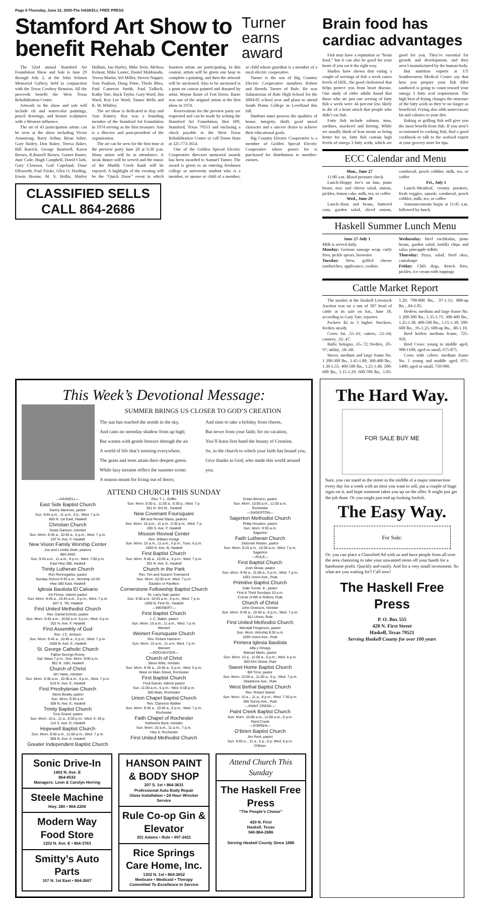Page 6-Thursday, June 23, 2005-The HASKELL FREE PRESS
Stamford Art Show to benefit Rehab Center
Turner earns award
The 32nd annual Stamford Art Foundation Show and Sale is June 29 through July 2, at the John Selmon Memorial Gallery, held in conjunction with the Texas Cowboy Reunion. All the proceeds benefit the West Texas Rehabilitation Center.
Artwork in the show and sale will include oil and watercolor paintings, pencil drawings, and bronze sculptures with a Western influence.
The art of 43 participation artists can be seen at the show including Victor Armstrong, Barry Arthur, Brian Asher, Gary Bailey, Don Baker, Teresa Baker, Bill Barrick, George Boutwell, Karen Brown, R.Russell Brown, Garnet Buster, June Cade, Hugh Campbell, David Clark, Gary Clawson, Gail Copeland, Dane Ellsworth, Paul Friske, Glen O. Harding, Erwin Hearne, M. S. Hollis, Shirley Hullum, Jan Hurley, Mike Irvin, Melissa Kohout, Mike Lanier, Daniel Maldanado, Teresa Martin, Vel Miller, Steven Napper, Tom Paulson, Doug Prine, Theda Rhea, Paul Cameron Smith, Paul Tadlock, Kathy Tate, Buck Taylor, Gary Ward, Jim Ward, Roy Lee Ward, Tanner Wells and K. W. Whitley.
The art show is dedicated to Ray and Ann Kinney. Ray was a founding member of the Stamford Art Foundation in 1974 serving as the first treasurer. Ann is a director and past-president of the organization.
The art can be seen for the first time at the preview party June 28 at 6:30 p.m. Many artists will be in attendance. A steak dinner will be served and the music of the Muddy Creek Bank will be enjoyed. A highlight of the evening will be the “Quick Draw” event in which fourteen artists are participating. In this contest, artists will be given one hour to complete a painting, and then the artwork will be auctioned. Also to be auctioned is a print on canvas painted and donated by artist, Wayne Baize of Fort Davis. Baize was one of the original artists at the first show in 1974.
Reservations for the preview party are requested and can be made by writing the Stamford Art Foundation, Box 609, Stamford, Texas 79553 and enclosing a check payable to the West Texas Rehabilitation Center or call Dawn Ham at 325-773-3654.
One of the Golden Spread Electric Cooperative directors memorial awards has been awarded to Samuel Turner. The award is given to an entering freshmen college or university student who is a member, or spouse or child of a member, or child whose guardian is a member of a rural electric cooperative.
Turner is the son of Big Country Electric Cooperative members Robert and Brenda Turner of Rule. He was Salutatorian of Rule High School for the 2004-05 school year and plans to attend South Plains College in Levelland this fall.
Students must possess the qualities of honor, integrity, thrift, good moral character and a sincere desire to achieve their educational goals.
Big Country Electric Cooperative is a member of Golden Spread Electric Cooperative where power for is purchased for distribution to member-owners.
CLASSIFIED SELLS
CALL 864-2686
Brain food has cardiac advantages
Fish may have a reputation as “brain food,” but it can also be good for your heart–if you eat it the right way.
Studies have shown that eating a couple of servings of fish a week raises levels of HDL, the good cholesterol that helps protect you from heart disease. One study of older adults found that those who ate just one serving of fatty fish a week were 44 percent less likely to die of a heart attack that people who didn’t eat fish.
Fatty fish include salmon, tuna, sardines, mackerel and herring. While we usually think of lean meats as being better for us, fatty fish contain high levels of omega 3 fatty acids, which are good for you. They’re essential for growth and development, and they aren’t manufactured by the human body.
But nutrition experts at UT Southwestern Medical Center say that how you prepare your fish fillet sandwich is going to count toward your omega 3 fatty acid requirement. The high heat of frying changes the structure of the fatty acids so they’re no longer as beneficial. Frying also adds unnecessary fat and calories to your diet.
Baking or grilling fish will give you the most benefit from fish. If you aren’t accustomed to cooking fish, find a good cookbook or talk to the seafood expert at your grocery store for tips.
ECC Calendar and Menu
Mon., June 27
11:00 a.m. Blood pressure check
Lunch-Sloppy Joe’s on bun, pinto beans, mac and cheese salad, onions, pickles, lemon cake, milk, tea, or coffee
Wed., June 29
Lunch–Ham and beans, buttered corn, garden salad, sliced onions, cornbread, peach cobbler, milk, tea, or coffee
Fri., July 1
Lunch–Meatloaf, creamy potatoes, fresh veggies, squash, cornbread, peach cobbler, milk, tea, or coffee
Announcements begin at 11:45 a.m. followed by lunch.
Haskell Summer Lunch Menu
June 27-July 1
Milk is served daily.
Monday: German sausage wrap, curly fries, pickle spears, brownies
Tuesday: Stew, grilled cheese sandwiches, applesauce, cookies
Wednesday: Beef enchiladas, pinto beans, garden salad, tortilla chips and salsa, pineapple tidbits
Thursday: Pizza, salad, fried okra, cantaloupe
Friday: Chili dogs, french fries, pickles, ice cream with toppings
Cattle Market Report
The market at the Haskell Livestock Auction was on a run of 387 head of cattle at its sale on Sat., June 18, according to Gary Tate, reporter.
Packers $2 to 3 higher. Stockers, feeders steady.
Cows: fat, .55-.61; cutters, .52-.64; canners, .32-.47.
Bulls: bologna, .65-.72; feeders, .85-97; utility, .58-.68.
Steers: medium and large frame No. 1 200-300 lbs., 1.45-1.80; 300-400 lbs., 1.30-1.55; 400-500 lbs., 1.25-1.40; 500-600 lbs., 1.15-1.29; 600-700 lbs., 1.05-1.20; 700-800 lbs., .97-1.15; 800-up lbs., .84-1.05.
Heifers: medium and large frame No. 1 200-300 lbs., 1.35-1.75; 300-400 lbs., 1.25-1.38; 400-500 lbs., 1.15-1.30; 500-600 lbs., .95-1.25; 600-up lbs., .80-1.10.
Bred heifers medium frame, 725-950.
Bred Cows: young to middle aged, 900-1100; aged or small, 675-875.
Cows with calves: medium frame No. 1 young and middle aged, 975-1400; aged or small, 750-900.
This Week’s Devotional Message:
SUMMER BRINGS US CLOSER TO GOD’S CREATION
The sun has reached the zenith in the sky,
And casts no noonday shadow from up high;
But warms with gentle breezes through the air
A world of life that’s teeming everywhere.
The grass and trees attain their deepest green.
While lazy streams reflect the summer scene;
A season meant for living out of doors;
And time to take a holiday from chores,
But never from your faith; for on vacation,
You’ll learn first hand the beauty of Creation.
So, in the church to which your faith has bound you,
Give thanks to God, who made this world around you.
ATTEND CHURCH THIS SUNDAY
—HASKELL—
East Side Baptist Church
Danny Manross, pastor
Sun. 9:45 a.m., 11 a.m., 6 p.; Wed. 7 p.m.
600 N. 1st East, Haskell
Christian Church
Dusty Garison, minister
Sun. Morn. 9:45 a., 10:45 a., 6 p.m.; Wed. 7 p.m.
107 N. Ave. F, Haskell
New Vision Family Worship Center
Joe and Loretta Stulir, pastors
864-3465
Sun. 9:45 a.m., 11 a.m., 6 p.m., Wed. 7:00 p.m.
East Hwy 380, Haskell
Trinity Lutheran Church
Ron Rennegarbe, pastor
Sunday School 9:30 a.m., Worship 10:30
Hwy 380 East, Haskell
Iglesia Bautista El Calvario
Art Flores, Interim pastor
Sun. Morn. 9:45 a., 10:45 a.m., 5 p.m.; Wed. 7 p.m.
607 S. 7th, Haskell
First United Methodist Church
Rev. Daniel Echols, pastor
Sun. Morn. 9:45 a.m., 10:50 a.m. 6 p.m.; Wed. 6 p.m.
201 N. Ave. F, Haskell
First Assembly of God
Rev. J.C. Amburn
Sun. Morn. 9:45 a., 10:45 a., 6 p.m.; Wed. 7 p.m.
1500 N. Ave. E, Haskell
St. George Catholic Church
Father George Roney
Sat. Mass 7 p.m.; Sun. Morn. 9:00 a.m.
901 N. 16th, Haskell
Church of Christ
Jim Yates, minister
Sun. Morn. 9:30 a.m., 10:30 a.m., 6 p.m.; Wed. 7 p.m.
510 N. Ave. E, Haskell
First Presbyterian Church
Steve Beatty, pastor
Sun. Morn. 9:30 a.m.
306 N. Ave. E, Haskell
Trinity Baptist Church
Tony Grand, pastor
Sun. Morn. 10 a., 11 a., 6:30 p.m.; Wed. 6 :30 p.
114 S. Ave. D, Haskell
Hopewell Baptist Church
Sun. Morn. 9:30 a.m., 11:00 a.m.; Wed. 7 p.m.
908 N. Ave. A, Haskell
Greater Independent Baptist Church
Rev. T. L. Griffin
Sun. Morn. 9:30 a., 11:00 a., 6:30 p.; Wed. 7 p.
301 N. 3rd St., Haskell
New Covenant Foursquare
Bill and Renee Glass, pastors
Sun. Morn. 10 a.m., 11 a.m., 6:30 p.m.; Wed. 7 p.
200 S. Ave. F, Haskell
Mission Revival Center
Rev. William Hodge
Sun. Morn. 10 a.m., 11 a.m., 6 p.m.; Tues. 6 p.m.
1600 N. Ave. B, Haskell
First Baptist Church
Sun. Morn. 9:45 a., 10:55 a., 6 p.m.; Wed. 7 p.m.
301 N. Ave. E, Haskell
Church in the Park
Rev. Tim and Suzann Townsend
Sun. Morn. 10:30 a.m. Wed. 7 p.m.
Gazebo or Pavillion
Cornerstone Fellowship Baptist Church
Dr. Larry Nail, pastor
Sun. 9:30 a.m. 10:45 a.m., 6 p.m., Wed. 7 p.m.
1600 N. First St., Haskell
—WEINERT—
First Baptist Church
J. C. Baker, pastor
Sun. Morn. 10 a.m., 11 a.m., Wed. 7 p.m.
Weinert
Weinert Foursquare Church
Rev. Robert Harrison
Sun. Morn. 10 a.m., 11 a.m. Wed. 7 p.m.
Weinert
—ROCHESTER—
Church of Christ
Steve Wilis, minister
Sun. Morn. 9:45 a., 10:45 a., 6 p.m.; Wed. 6 p.m.
West on Main Street, Rochester
First Baptist Church
Fred Garvin, interim pastor
Sun. 11:00 a.m., 6 p.m.; Wed. 6:00 p.m.
500 Main, Rochester
Union Chapel Baptist Church
Rev. Clarence Walker
Sun. Morn. 9:45 a., 10:45 a., 6 p.m.; Wed. 7 p.m.
Rochester
Faith Chapel of Rochester
Katherine Byrd, minister
Sun. Morn. 10 a.m., 11 a.m., 7 p.m.
Hwy 6, Rochester
First United Methodist Church
Dolan Brinson, pastor
Sun. Morn. 10:00 a.m., 11:00 a.m.
Rochester
—SAGERTON—
Sagerton Methodist Church
Philip Houston, pastor
Sun. Morn. 9:30 a.m.
Sagerton
Faith Lutheran Church
Deborah Nissen, pastor
Sun. Morn. 9:15 a.m., 10:30 a.m.; Wed. 7 p.m.
Sagerton
—RULE—
First Baptist Church
Josh Stowe, pastor
Sun. Morn. 9:45 a., 11:00 a., 5 p.m.; Wed. 7 p.m.
1001 Union Ave., Rule
Primitive Baptist Church
Dale Turner Jr., pastor
First & Third Sundays 10 a.m.
Corner of 8th & Robins, Rule
Church of Christ
John Greeson, minister
Sun. Morn. 9:45 a., 10:40 a., 6 p.m.; Wed. 7 p.m.
811 Union, Rule
First United Methodist Church
Wendall Fergerson, pastor
Sun. Morn. Worship 8:30 a.m.
1000 Union Ave., Rule
Primera Iglesia Bautista
Alfa y Omegs
Manuel Marin, pastor
Sun. Morn. 10 a., 11:00 a., 5 p.m.; Wed. 6 p.m.
500 Elm Street, Rule
Sweet Home Baptist Church
Bill Trice, pastor
Sun. Morn. 10:00 a., 11:00 a., 6 p.; Wed. 7 p.m.
Gladstone Ave., Rule
West Bethal Baptist Church
Rev. Robert Sweet
Sun. Morn. 10 a.., 11 a., 8 p.m.; Wed. 7:30 p.m.
300 Sunny Ave., Rule
—PAINT CREEK—
Paint Creek Baptist Church
Sun. Morn. 10:00 a.m., 11:00 a.m., 6 p.m.
Paint Creek
—O’BRIEN—
O’Brien Baptist Church
Jim Reid, pastor
Sun. 9:45 a.., 11 a., 5 p., 6 p, Wed. 6 p.m.
O’Brien
Sonic Drive-In
1402 N. Ave. E
864-8533
Managers: Leon & Carolyn Herring
Steele Machine
Hwy. 280 • 864-2208
Modern Way Food Store
1202 N. Ave. E • 864-3763
Smitty’s Auto Parts
107 N. 1st East • 864-2607
HANSON PAINT & BODY SHOP
207 S. 1st • 864-3631
Professional Auto Body Repair
Glass Installation • 24 Hour Wrecker Service
Rule Co-op Gin & Elevator
301 Adams • Rule • 997-2421
Rice Springs Care Home, Inc.
1302 N. 1st • 864-2652
Medicare • Medicaid • Therapy
Committed To Excellence In Service
Attend Church This Sunday
The Haskell Free Press
“The People’s Choice”
420 N. First
Haskell, Texas
940-864-2686
Serving Haskell County Since 1886
The Hard Way.
FOR SALE BUY ME
Sure, you can stand in the street in the middle of a major intersection every day for a week with an item you want to sell, put a couple of huge signs on it, and hope someone takes you up on the offer. It might just get the job done. Or you might just end up looking foolish.
The Easy Way.
For Sale:
Or, you can place a Classified Ad with us and have people from all over the area clamoring to take your unwanted items off your hands for a handsome profit. Quickly and easily. And for a very small investment. So what are you waiting for? Call now!
The Haskell Free Press
P. O. Box 555
420 N. First Street
Haskell, Texas 79521
Serving Haskell County for over 100 years